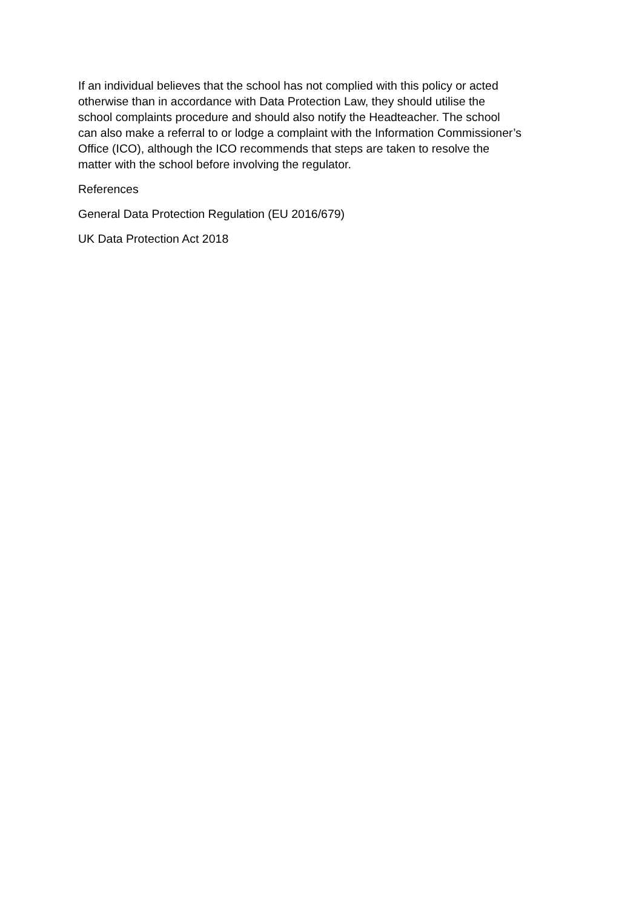If an individual believes that the school has not complied with this policy or acted
otherwise than in accordance with Data Protection Law, they should utilise the
school complaints procedure and should also notify the Headteacher. The school
can also make a referral to or lodge a complaint with the Information Commissioner’s
Office (ICO), although the ICO recommends that steps are taken to resolve the
matter with the school before involving the regulator.
References
General Data Protection Regulation (EU 2016/679)
UK Data Protection Act 2018